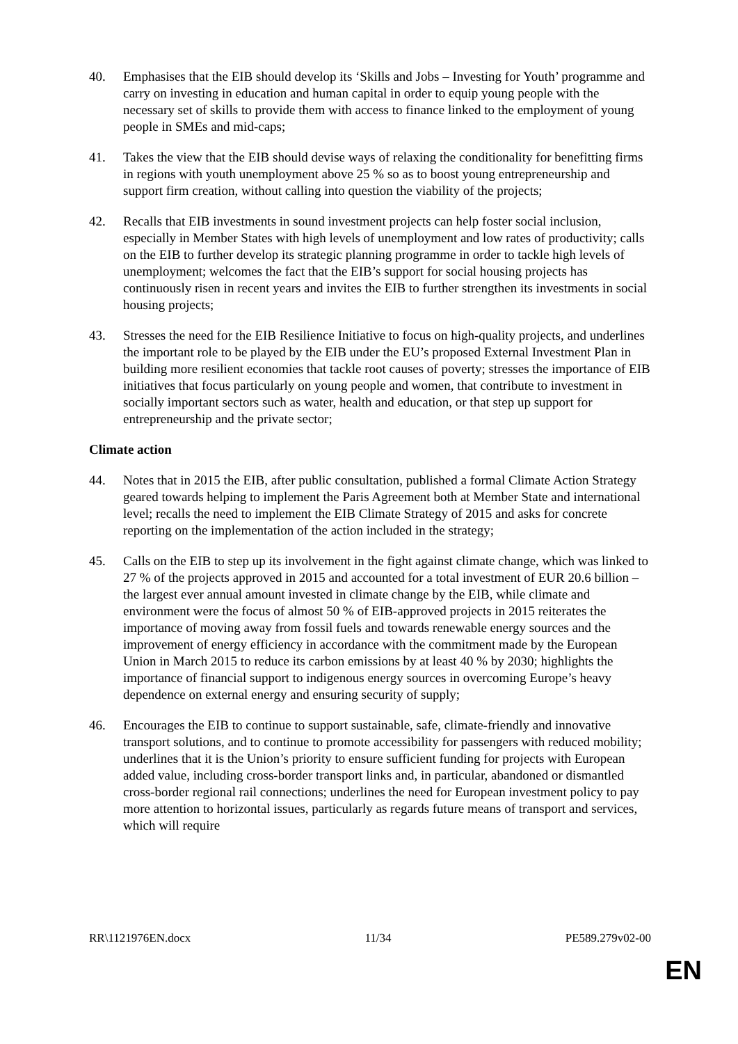40. Emphasises that the EIB should develop its ‘Skills and Jobs – Investing for Youth’ programme and carry on investing in education and human capital in order to equip young people with the necessary set of skills to provide them with access to finance linked to the employment of young people in SMEs and mid-caps;
41. Takes the view that the EIB should devise ways of relaxing the conditionality for benefitting firms in regions with youth unemployment above 25 % so as to boost young entrepreneurship and support firm creation, without calling into question the viability of the projects;
42. Recalls that EIB investments in sound investment projects can help foster social inclusion, especially in Member States with high levels of unemployment and low rates of productivity; calls on the EIB to further develop its strategic planning programme in order to tackle high levels of unemployment; welcomes the fact that the EIB’s support for social housing projects has continuously risen in recent years and invites the EIB to further strengthen its investments in social housing projects;
43. Stresses the need for the EIB Resilience Initiative to focus on high-quality projects, and underlines the important role to be played by the EIB under the EU’s proposed External Investment Plan in building more resilient economies that tackle root causes of poverty; stresses the importance of EIB initiatives that focus particularly on young people and women, that contribute to investment in socially important sectors such as water, health and education, or that step up support for entrepreneurship and the private sector;
Climate action
44. Notes that in 2015 the EIB, after public consultation, published a formal Climate Action Strategy geared towards helping to implement the Paris Agreement both at Member State and international level; recalls the need to implement the EIB Climate Strategy of 2015 and asks for concrete reporting on the implementation of the action included in the strategy;
45. Calls on the EIB to step up its involvement in the fight against climate change, which was linked to 27 % of the projects approved in 2015 and accounted for a total investment of EUR 20.6 billion – the largest ever annual amount invested in climate change by the EIB, while climate and environment were the focus of almost 50 % of EIB-approved projects in 2015 reiterates the importance of moving away from fossil fuels and towards renewable energy sources and the improvement of energy efficiency in accordance with the commitment made by the European Union in March 2015 to reduce its carbon emissions by at least 40 % by 2030; highlights the importance of financial support to indigenous energy sources in overcoming Europe’s heavy dependence on external energy and ensuring security of supply;
46. Encourages the EIB to continue to support sustainable, safe, climate-friendly and innovative transport solutions, and to continue to promote accessibility for passengers with reduced mobility; underlines that it is the Union’s priority to ensure sufficient funding for projects with European added value, including cross-border transport links and, in particular, abandoned or dismantled cross-border regional rail connections; underlines the need for European investment policy to pay more attention to horizontal issues, particularly as regards future means of transport and services, which will require
RR\1121976EN.docx 11/34 PE589.279v02-00
EN